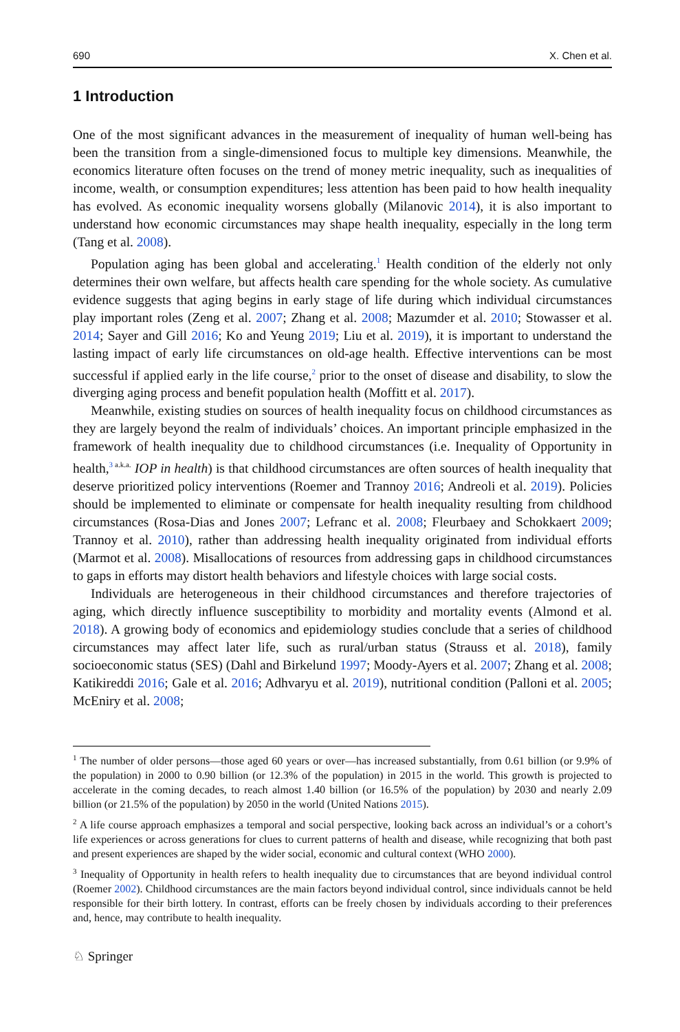690 X. Chen et al.
1 Introduction
One of the most significant advances in the measurement of inequality of human well-being has been the transition from a single-dimensioned focus to multiple key dimensions. Meanwhile, the economics literature often focuses on the trend of money metric inequality, such as inequalities of income, wealth, or consumption expenditures; less attention has been paid to how health inequality has evolved. As economic inequality worsens globally (Milanovic 2014), it is also important to understand how economic circumstances may shape health inequality, especially in the long term (Tang et al. 2008).
Population aging has been global and accelerating.<sup>1</sup> Health condition of the elderly not only determines their own welfare, but affects health care spending for the whole society. As cumulative evidence suggests that aging begins in early stage of life during which individual circumstances play important roles (Zeng et al. 2007; Zhang et al. 2008; Mazumder et al. 2010; Stowasser et al. 2014; Sayer and Gill 2016; Ko and Yeung 2019; Liu et al. 2019), it is important to understand the lasting impact of early life circumstances on old-age health. Effective interventions can be most successful if applied early in the life course,<sup>2</sup> prior to the onset of disease and disability, to slow the diverging aging process and benefit population health (Moffitt et al. 2017).
Meanwhile, existing studies on sources of health inequality focus on childhood circumstances as they are largely beyond the realm of individuals’ choices. An important principle emphasized in the framework of health inequality due to childhood circumstances (i.e. Inequality of Opportunity in health,<sup>3 a.k.a.</sup> IOP in health) is that childhood circumstances are often sources of health inequality that deserve prioritized policy interventions (Roemer and Trannoy 2016; Andreoli et al. 2019). Policies should be implemented to eliminate or compensate for health inequality resulting from childhood circumstances (Rosa-Dias and Jones 2007; Lefranc et al. 2008; Fleurbaey and Schokkaert 2009; Trannoy et al. 2010), rather than addressing health inequality originated from individual efforts (Marmot et al. 2008). Misallocations of resources from addressing gaps in childhood circumstances to gaps in efforts may distort health behaviors and lifestyle choices with large social costs.
Individuals are heterogeneous in their childhood circumstances and therefore trajectories of aging, which directly influence susceptibility to morbidity and mortality events (Almond et al. 2018). A growing body of economics and epidemiology studies conclude that a series of childhood circumstances may affect later life, such as rural/urban status (Strauss et al. 2018), family socioeconomic status (SES) (Dahl and Birkelund 1997; Moody-Ayers et al. 2007; Zhang et al. 2008; Katikireddi 2016; Gale et al. 2016; Adhvaryu et al. 2019), nutritional condition (Palloni et al. 2005; McEniry et al. 2008;
<sup>1</sup> The number of older persons—those aged 60 years or over—has increased substantially, from 0.61 billion (or 9.9% of the population) in 2000 to 0.90 billion (or 12.3% of the population) in 2015 in the world. This growth is projected to accelerate in the coming decades, to reach almost 1.40 billion (or 16.5% of the population) by 2030 and nearly 2.09 billion (or 21.5% of the population) by 2050 in the world (United Nations 2015).
<sup>2</sup> A life course approach emphasizes a temporal and social perspective, looking back across an individual’s or a cohort’s life experiences or across generations for clues to current patterns of health and disease, while recognizing that both past and present experiences are shaped by the wider social, economic and cultural context (WHO 2000).
<sup>3</sup> Inequality of Opportunity in health refers to health inequality due to circumstances that are beyond individual control (Roemer 2002). Childhood circumstances are the main factors beyond individual control, since individuals cannot be held responsible for their birth lottery. In contrast, efforts can be freely chosen by individuals according to their preferences and, hence, may contribute to health inequality.
♘ Springer